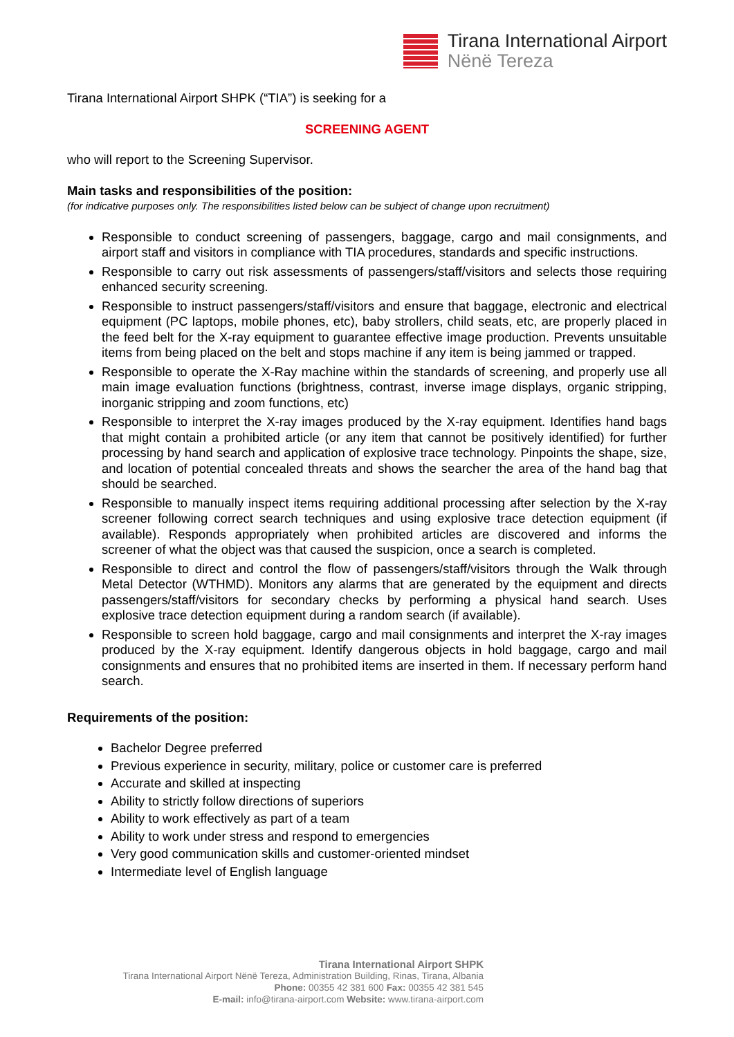Tirana International Airport
Nënë Tereza
Tirana International Airport SHPK (“TIA”) is seeking for a
SCREENING AGENT
who will report to the Screening Supervisor.
Main tasks and responsibilities of the position:
(for indicative purposes only. The responsibilities listed below can be subject of change upon recruitment)
Responsible to conduct screening of passengers, baggage, cargo and mail consignments, and airport staff and visitors in compliance with TIA procedures, standards and specific instructions.
Responsible to carry out risk assessments of passengers/staff/visitors and selects those requiring enhanced security screening.
Responsible to instruct passengers/staff/visitors and ensure that baggage, electronic and electrical equipment (PC laptops, mobile phones, etc), baby strollers, child seats, etc, are properly placed in the feed belt for the X-ray equipment to guarantee effective image production. Prevents unsuitable items from being placed on the belt and stops machine if any item is being jammed or trapped.
Responsible to operate the X-Ray machine within the standards of screening, and properly use all main image evaluation functions (brightness, contrast, inverse image displays, organic stripping, inorganic stripping and zoom functions, etc)
Responsible to interpret the X-ray images produced by the X-ray equipment. Identifies hand bags that might contain a prohibited article (or any item that cannot be positively identified) for further processing by hand search and application of explosive trace technology. Pinpoints the shape, size, and location of potential concealed threats and shows the searcher the area of the hand bag that should be searched.
Responsible to manually inspect items requiring additional processing after selection by the X-ray screener following correct search techniques and using explosive trace detection equipment (if available). Responds appropriately when prohibited articles are discovered and informs the screener of what the object was that caused the suspicion, once a search is completed.
Responsible to direct and control the flow of passengers/staff/visitors through the Walk through Metal Detector (WTHMD). Monitors any alarms that are generated by the equipment and directs passengers/staff/visitors for secondary checks by performing a physical hand search. Uses explosive trace detection equipment during a random search (if available).
Responsible to screen hold baggage, cargo and mail consignments and interpret the X-ray images produced by the X-ray equipment. Identify dangerous objects in hold baggage, cargo and mail consignments and ensures that no prohibited items are inserted in them. If necessary perform hand search.
Requirements of the position:
Bachelor Degree preferred
Previous experience in security, military, police or customer care is preferred
Accurate and skilled at inspecting
Ability to strictly follow directions of superiors
Ability to work effectively as part of a team
Ability to work under stress and respond to emergencies
Very good communication skills and customer-oriented mindset
Intermediate level of English language
Tirana International Airport SHPK
Tirana International Airport Nënë Tereza, Administration Building, Rinas, Tirana, Albania
Phone: 00355 42 381 600 Fax: 00355 42 381 545
E-mail: info@tirana-airport.com Website: www.tirana-airport.com